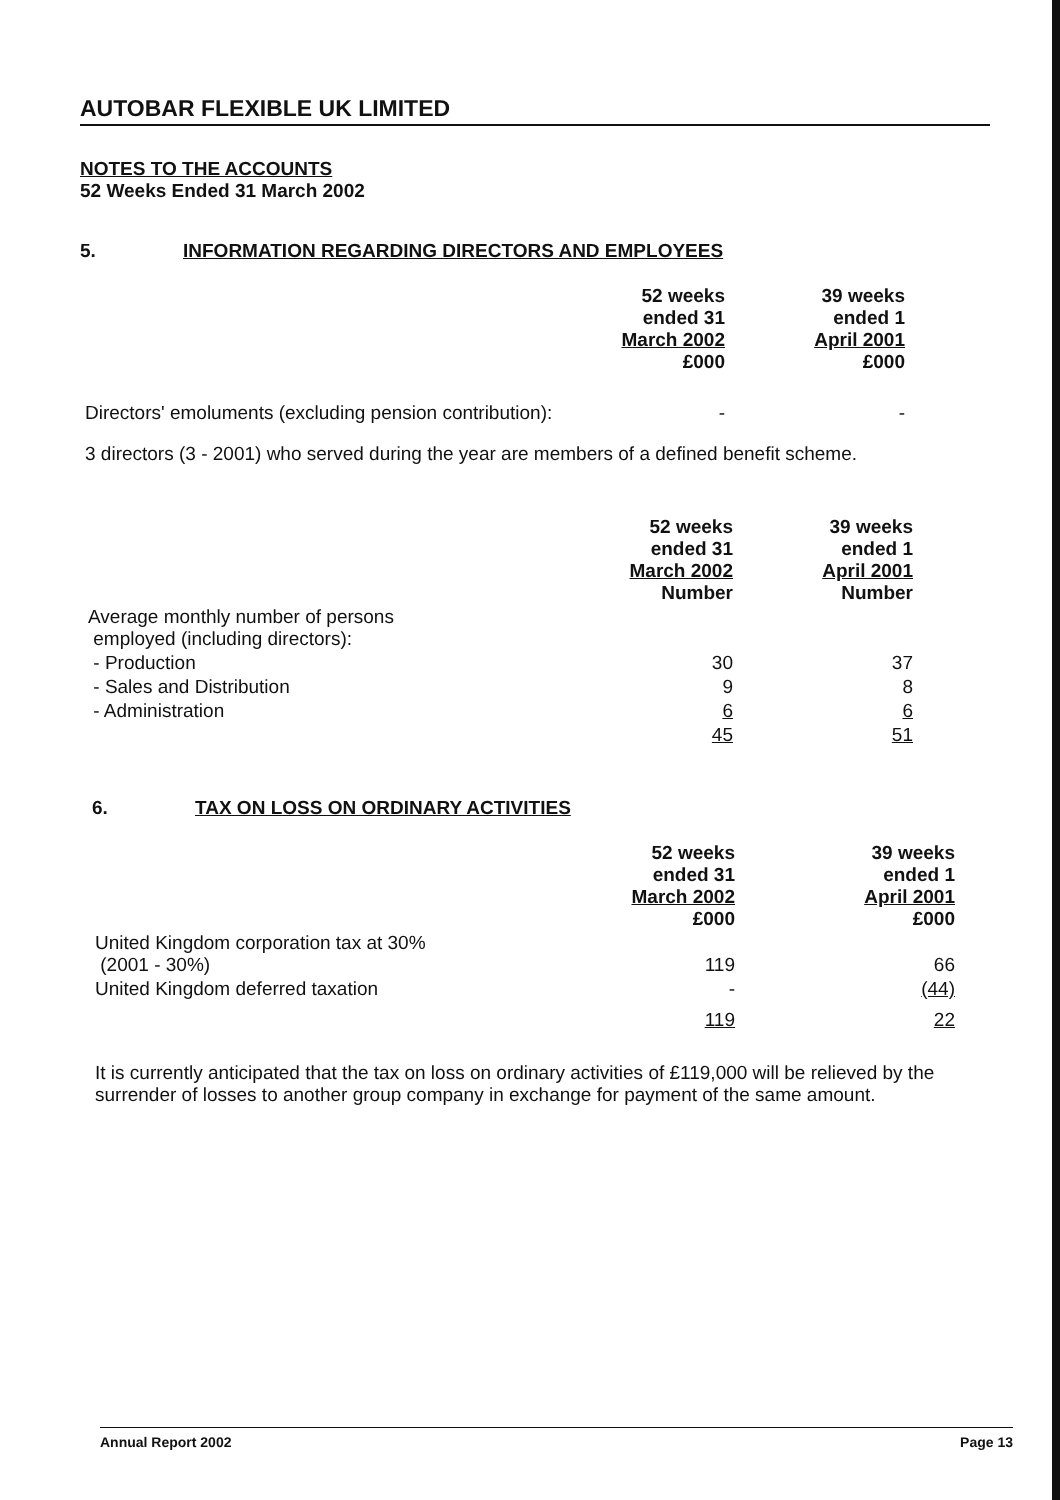AUTOBAR FLEXIBLE UK LIMITED
NOTES TO THE ACCOUNTS
52 Weeks Ended 31 March 2002
5. INFORMATION REGARDING DIRECTORS AND EMPLOYEES
| | 52 weeks ended 31 March 2002 £000 | 39 weeks ended 1 April 2001 £000 |
| Directors' emoluments (excluding pension contribution): | - | - |
3 directors (3 - 2001) who served during the year are members of a defined benefit scheme.
| | 52 weeks ended 31 March 2002 Number | 39 weeks ended 1 April 2001 Number |
| Average monthly number of persons employed (including directors): | | |
| - Production | 30 | 37 |
| - Sales and Distribution | 9 | 8 |
| - Administration | 6 | 6 |
| | 45 | 51 |
6. TAX ON LOSS ON ORDINARY ACTIVITIES
| | 52 weeks ended 31 March 2002 £000 | 39 weeks ended 1 April 2001 £000 |
| United Kingdom corporation tax at 30% (2001 - 30%) | 119 | 66 |
| United Kingdom deferred taxation | - | (44) |
| | 119 | 22 |
It is currently anticipated that the tax on loss on ordinary activities of £119,000 will be relieved by the surrender of losses to another group company in exchange for payment of the same amount.
Annual Report 2002 Page 13